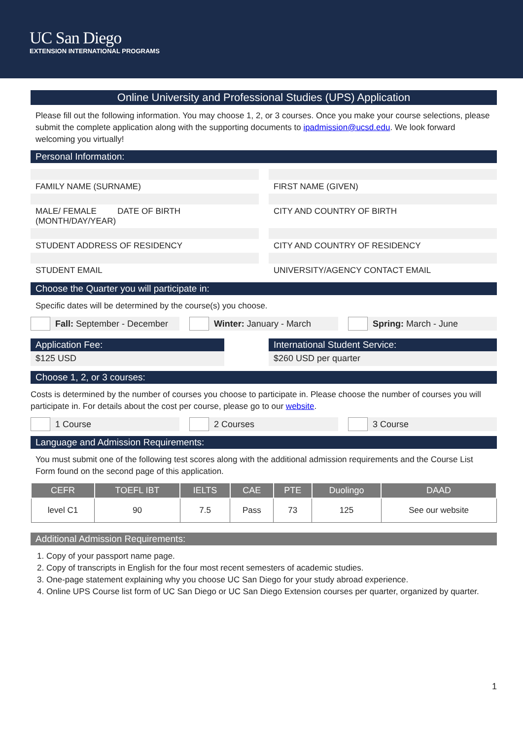UC San Diego
EXTENSION INTERNATIONAL PROGRAMS
Online University and Professional Studies (UPS) Application
Please fill out the following information. You may choose 1, 2, or 3 courses. Once you make your course selections, please submit the complete application along with the supporting documents to ipadmission@ucsd.edu. We look forward welcoming you virtually!
Personal Information:
FAMILY NAME (SURNAME) FIRST NAME (GIVEN)
MALE/ FEMALE DATE OF BIRTH (MONTH/DAY/YEAR)
CITY AND COUNTRY OF BIRTH
STUDENT ADDRESS OF RESIDENCY CITY AND COUNTRY OF RESIDENCY
STUDENT EMAIL UNIVERSITY/AGENCY CONTACT EMAIL
Choose the Quarter you will participate in:
Specific dates will be determined by the course(s) you choose.
Fall: September - December Winter: January - March Spring: March - June
Application Fee:
$125 USD
International Student Service:
$260 USD per quarter
Choose 1, 2, or 3 courses:
Costs is determined by the number of courses you choose to participate in. Please choose the number of courses you will participate in. For details about the cost per course, please go to our website.
1 Course 2 Courses 3 Course
Language and Admission Requirements:
You must submit one of the following test scores along with the additional admission requirements and the Course List Form found on the second page of this application.
| CEFR | TOEFL IBT | IELTS | CAE | PTE | Duolingo | DAAD |
| --- | --- | --- | --- | --- | --- | --- |
| level C1 | 90 | 7.5 | Pass | 73 | 125 | See our website |
Additional Admission Requirements:
1. Copy of your passport name page.
2. Copy of transcripts in English for the four most recent semesters of academic studies.
3. One-page statement explaining why you choose UC San Diego for your study abroad experience.
4. Online UPS Course list form of UC San Diego or UC San Diego Extension courses per quarter, organized by quarter.
1